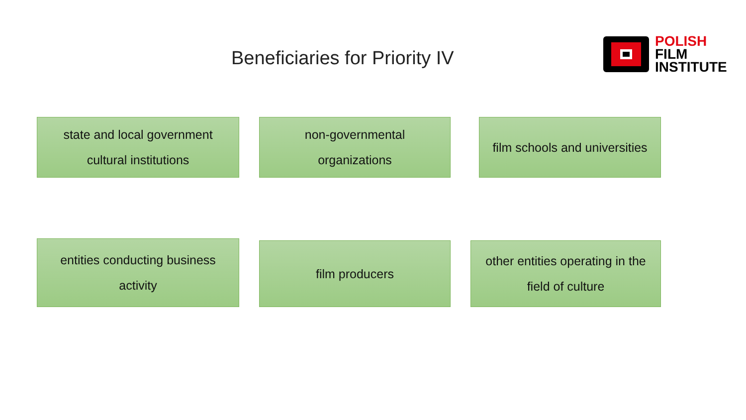Beneficiaries for Priority IV
POLISH
FILM
INSTITUTE
state and local government
cultural institutions
non-governmental
organizations
film schools and universities
entities conducting business
activity
film producers
other entities operating in the
field of culture